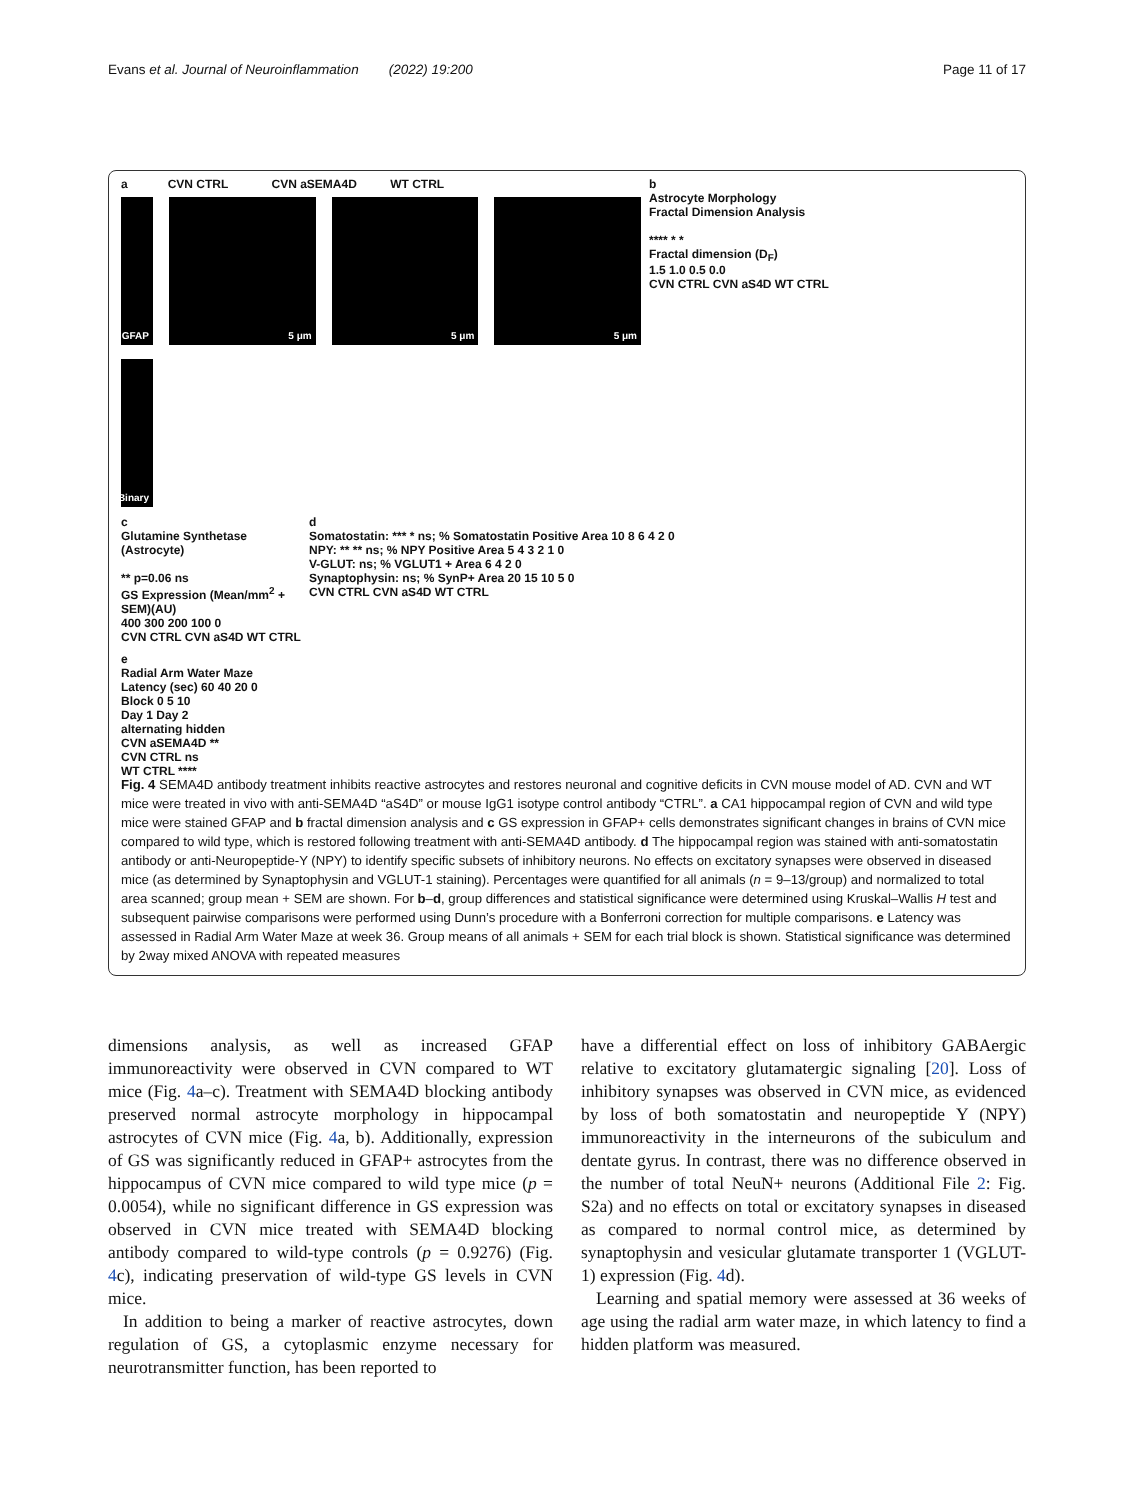Evans et al. Journal of Neuroinflammation (2022) 19:200 Page 11 of 17
a CVN CTRL CVN aSEMA4D WT CTRL
GFAP 5 μm 5 μm 5 μm
Binary
b
Astrocyte Morphology
Fractal Dimension Analysis
**** * *
Fractal dimension (D<sub>F</sub>)
1.5 1.0 0.5 0.0
CVN CTRL CVN aS4D WT CTRL
c
Glutamine Synthetase
(Astrocyte)
** p=0.06 ns
GS Expression (Mean/mm<sup>2</sup> + SEM)(AU)
400 300 200 100 0
CVN CTRL CVN aS4D WT CTRL
d
Somatostatin: *** * ns; % Somatostatin Positive Area 10 8 6 4 2 0
NPY: ** ** ns; % NPY Positive Area 5 4 3 2 1 0
V-GLUT: ns; % VGLUT1 + Area 6 4 2 0
Synaptophysin: ns; % SynP+ Area 20 15 10 5 0
CVN CTRL CVN aS4D WT CTRL
e
Radial Arm Water Maze
Latency (sec) 60 40 20 0
Block 0 5 10
Day 1 Day 2
alternating hidden
CVN aSEMA4D **
CVN CTRL ns
WT CTRL ****
Fig. 4 SEMA4D antibody treatment inhibits reactive astrocytes and restores neuronal and cognitive deficits in CVN mouse model of AD. CVN and WT mice were treated in vivo with anti-SEMA4D “aS4D” or mouse IgG1 isotype control antibody “CTRL”. a CA1 hippocampal region of CVN and wild type mice were stained GFAP and b fractal dimension analysis and c GS expression in GFAP+ cells demonstrates significant changes in brains of CVN mice compared to wild type, which is restored following treatment with anti-SEMA4D antibody. d The hippocampal region was stained with anti-somatostatin antibody or anti-Neuropeptide-Y (NPY) to identify specific subsets of inhibitory neurons. No effects on excitatory synapses were observed in diseased mice (as determined by Synaptophysin and VGLUT-1 staining). Percentages were quantified for all animals (n = 9–13/group) and normalized to total area scanned; group mean + SEM are shown. For b–d, group differences and statistical significance were determined using Kruskal–Wallis H test and subsequent pairwise comparisons were performed using Dunn’s procedure with a Bonferroni correction for multiple comparisons. e Latency was assessed in Radial Arm Water Maze at week 36. Group means of all animals + SEM for each trial block is shown. Statistical significance was determined by 2way mixed ANOVA with repeated measures
dimensions analysis, as well as increased GFAP immunoreactivity were observed in CVN compared to WT mice (Fig. 4a–c). Treatment with SEMA4D blocking antibody preserved normal astrocyte morphology in hippocampal astrocytes of CVN mice (Fig. 4a, b). Additionally, expression of GS was significantly reduced in GFAP+ astrocytes from the hippocampus of CVN mice compared to wild type mice (p = 0.0054), while no significant difference in GS expression was observed in CVN mice treated with SEMA4D blocking antibody compared to wild-type controls (p = 0.9276) (Fig. 4c), indicating preservation of wild-type GS levels in CVN mice.
In addition to being a marker of reactive astrocytes, down regulation of GS, a cytoplasmic enzyme necessary for neurotransmitter function, has been reported to
have a differential effect on loss of inhibitory GABAergic relative to excitatory glutamatergic signaling [20]. Loss of inhibitory synapses was observed in CVN mice, as evidenced by loss of both somatostatin and neuropeptide Y (NPY) immunoreactivity in the interneurons of the subiculum and dentate gyrus. In contrast, there was no difference observed in the number of total NeuN+ neurons (Additional File 2: Fig. S2a) and no effects on total or excitatory synapses in diseased as compared to normal control mice, as determined by synaptophysin and vesicular glutamate transporter 1 (VGLUT-1) expression (Fig. 4d).
Learning and spatial memory were assessed at 36 weeks of age using the radial arm water maze, in which latency to find a hidden platform was measured.